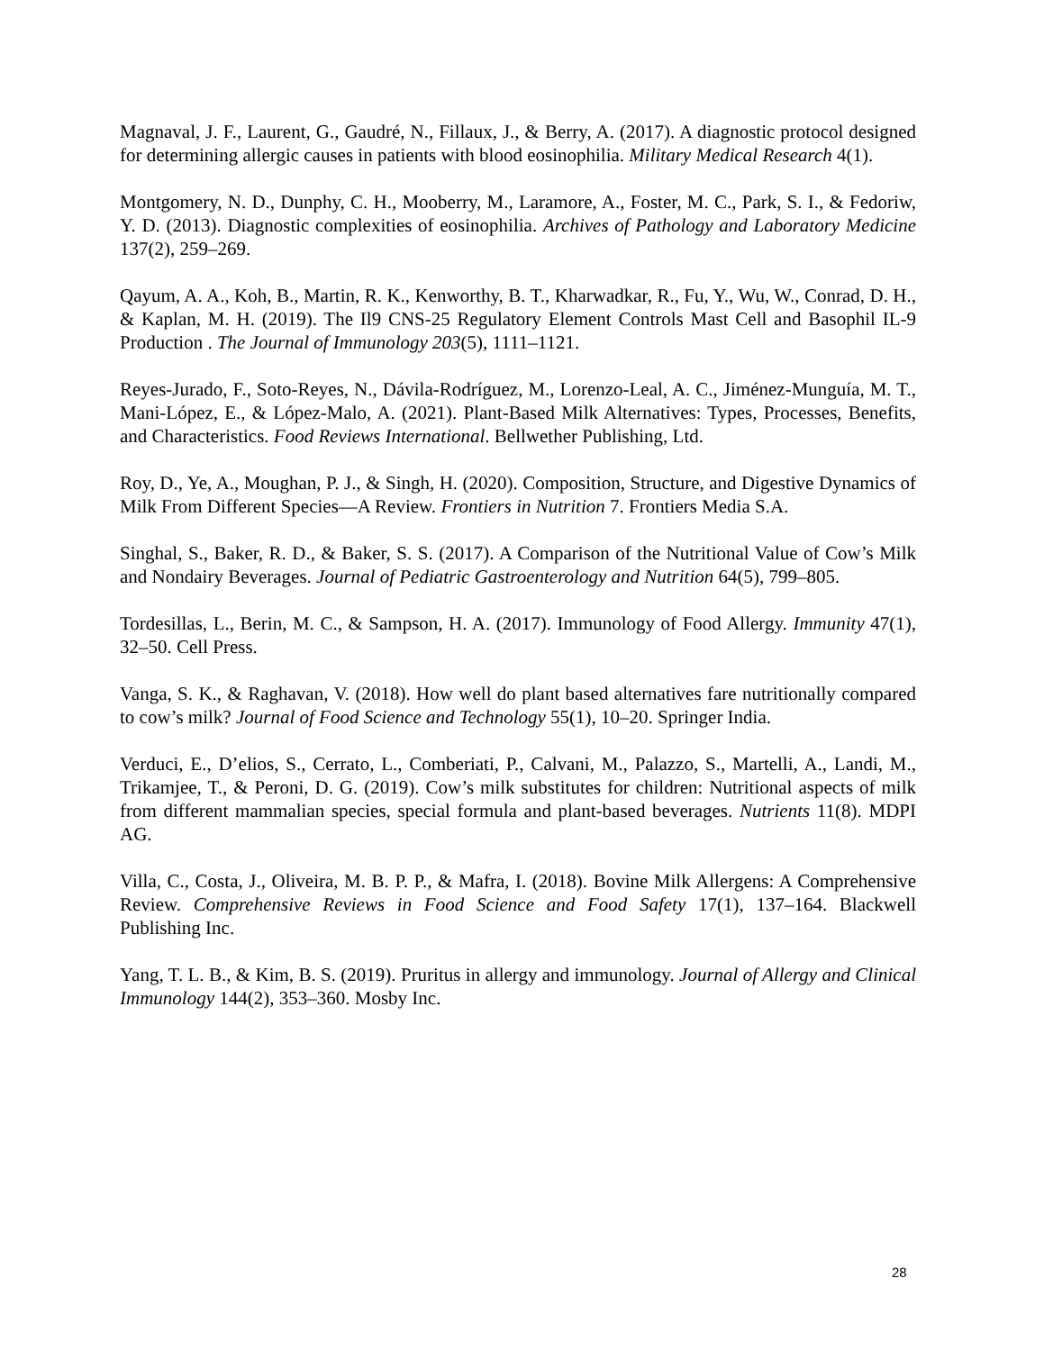Magnaval, J. F., Laurent, G., Gaudré, N., Fillaux, J., & Berry, A. (2017). A diagnostic protocol designed for determining allergic causes in patients with blood eosinophilia. Military Medical Research 4(1).
Montgomery, N. D., Dunphy, C. H., Mooberry, M., Laramore, A., Foster, M. C., Park, S. I., & Fedoriw, Y. D. (2013). Diagnostic complexities of eosinophilia. Archives of Pathology and Laboratory Medicine 137(2), 259–269.
Qayum, A. A., Koh, B., Martin, R. K., Kenworthy, B. T., Kharwadkar, R., Fu, Y., Wu, W., Conrad, D. H., & Kaplan, M. H. (2019). The Il9 CNS-25 Regulatory Element Controls Mast Cell and Basophil IL-9 Production . The Journal of Immunology 203(5), 1111–1121.
Reyes-Jurado, F., Soto-Reyes, N., Dávila-Rodríguez, M., Lorenzo-Leal, A. C., Jiménez-Munguía, M. T., Mani-López, E., & López-Malo, A. (2021). Plant-Based Milk Alternatives: Types, Processes, Benefits, and Characteristics. Food Reviews International. Bellwether Publishing, Ltd.
Roy, D., Ye, A., Moughan, P. J., & Singh, H. (2020). Composition, Structure, and Digestive Dynamics of Milk From Different Species—A Review. Frontiers in Nutrition 7. Frontiers Media S.A.
Singhal, S., Baker, R. D., & Baker, S. S. (2017). A Comparison of the Nutritional Value of Cow’s Milk and Nondairy Beverages. Journal of Pediatric Gastroenterology and Nutrition 64(5), 799–805.
Tordesillas, L., Berin, M. C., & Sampson, H. A. (2017). Immunology of Food Allergy. Immunity 47(1), 32–50. Cell Press.
Vanga, S. K., & Raghavan, V. (2018). How well do plant based alternatives fare nutritionally compared to cow’s milk? Journal of Food Science and Technology 55(1), 10–20. Springer India.
Verduci, E., D’elios, S., Cerrato, L., Comberiati, P., Calvani, M., Palazzo, S., Martelli, A., Landi, M., Trikamjee, T., & Peroni, D. G. (2019). Cow’s milk substitutes for children: Nutritional aspects of milk from different mammalian species, special formula and plant-based beverages. Nutrients 11(8). MDPI AG.
Villa, C., Costa, J., Oliveira, M. B. P. P., & Mafra, I. (2018). Bovine Milk Allergens: A Comprehensive Review. Comprehensive Reviews in Food Science and Food Safety 17(1), 137–164. Blackwell Publishing Inc.
Yang, T. L. B., & Kim, B. S. (2019). Pruritus in allergy and immunology. Journal of Allergy and Clinical Immunology 144(2), 353–360. Mosby Inc.
28